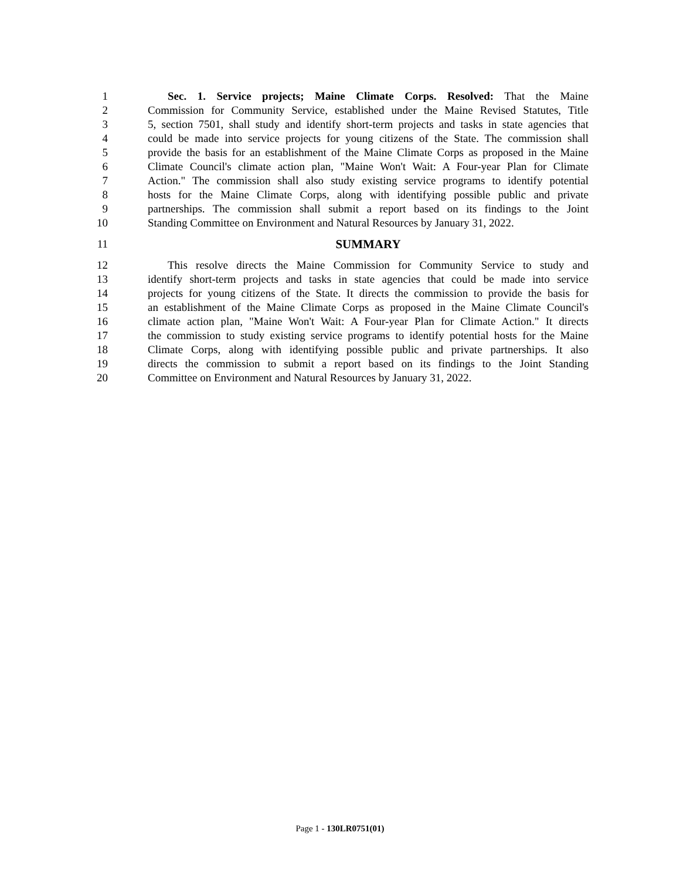1 Sec. 1. Service projects; Maine Climate Corps. Resolved: That the Maine
2 Commission for Community Service, established under the Maine Revised Statutes, Title
3 5, section 7501, shall study and identify short-term projects and tasks in state agencies that
4 could be made into service projects for young citizens of the State. The commission shall
5 provide the basis for an establishment of the Maine Climate Corps as proposed in the Maine
6 Climate Council's climate action plan, "Maine Won't Wait: A Four-year Plan for Climate
7 Action." The commission shall also study existing service programs to identify potential
8 hosts for the Maine Climate Corps, along with identifying possible public and private
9 partnerships. The commission shall submit a report based on its findings to the Joint
10 Standing Committee on Environment and Natural Resources by January 31, 2022.
11 SUMMARY
12 This resolve directs the Maine Commission for Community Service to study and
13 identify short-term projects and tasks in state agencies that could be made into service
14 projects for young citizens of the State. It directs the commission to provide the basis for
15 an establishment of the Maine Climate Corps as proposed in the Maine Climate Council's
16 climate action plan, "Maine Won't Wait: A Four-year Plan for Climate Action." It directs
17 the commission to study existing service programs to identify potential hosts for the Maine
18 Climate Corps, along with identifying possible public and private partnerships. It also
19 directs the commission to submit a report based on its findings to the Joint Standing
20 Committee on Environment and Natural Resources by January 31, 2022.
Page 1 - 130LR0751(01)